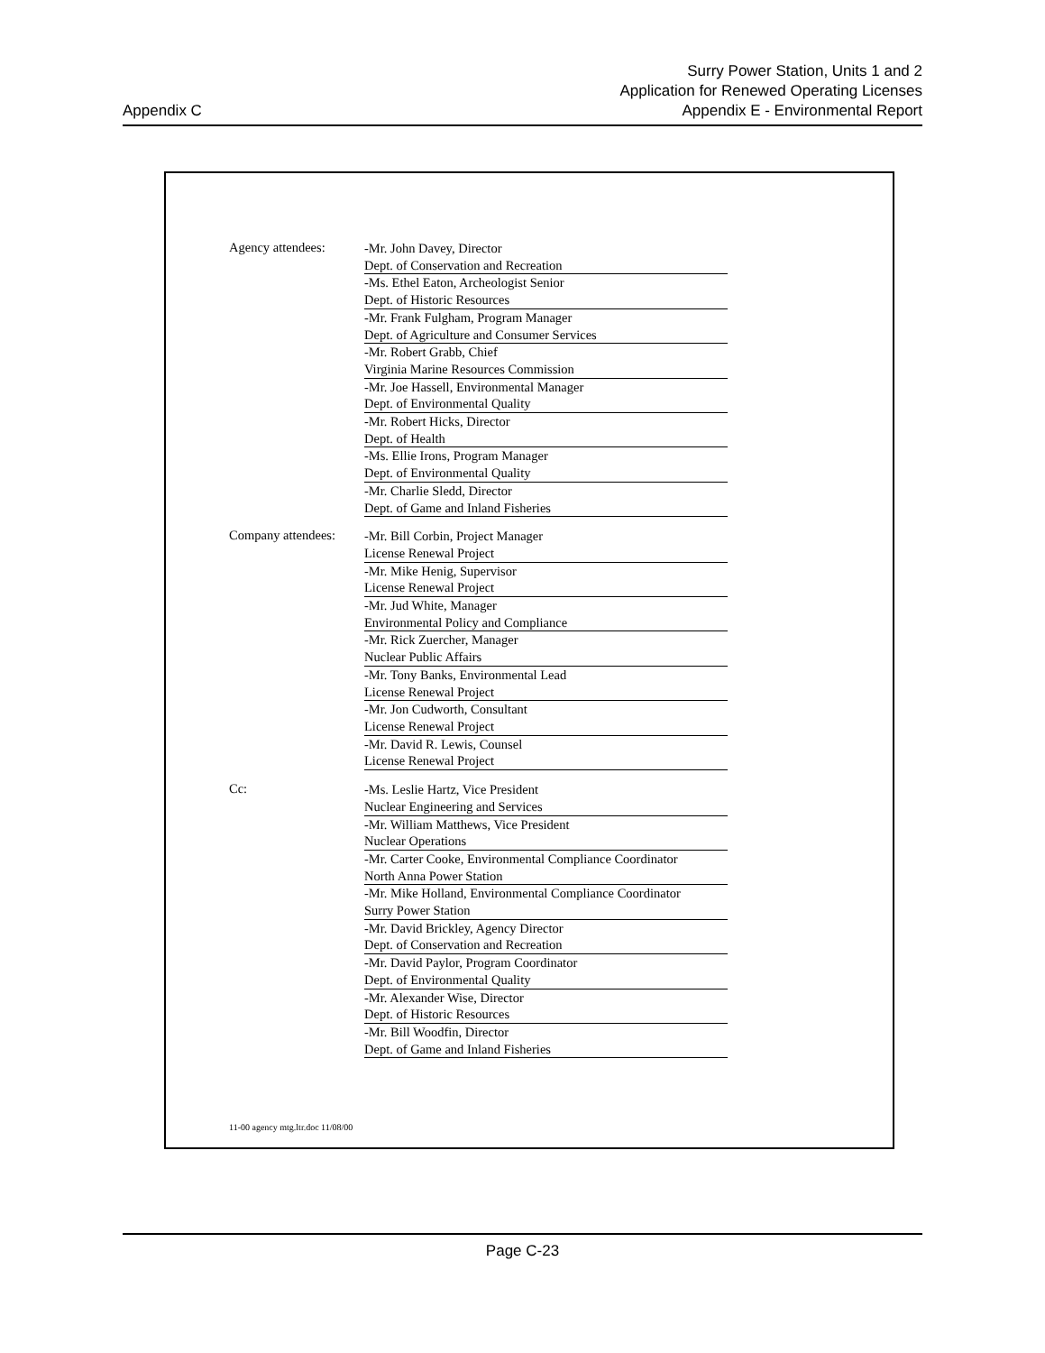Appendix C
Surry Power Station, Units 1 and 2
Application for Renewed Operating Licenses
Appendix E - Environmental Report
Agency attendees:
-Mr. John Davey, Director
Dept. of Conservation and Recreation
-Ms. Ethel Eaton, Archeologist Senior
Dept. of Historic Resources
-Mr. Frank Fulgham, Program Manager
Dept. of Agriculture and Consumer Services
-Mr. Robert Grabb, Chief
Virginia Marine Resources Commission
-Mr. Joe Hassell, Environmental Manager
Dept. of Environmental Quality
-Mr. Robert Hicks, Director
Dept. of Health
-Ms. Ellie Irons, Program Manager
Dept. of Environmental Quality
-Mr. Charlie Sledd, Director
Dept. of Game and Inland Fisheries
Company attendees:
-Mr. Bill Corbin, Project Manager
License Renewal Project
-Mr. Mike Henig, Supervisor
License Renewal Project
-Mr. Jud White, Manager
Environmental Policy and Compliance
-Mr. Rick Zuercher, Manager
Nuclear Public Affairs
-Mr. Tony Banks, Environmental Lead
License Renewal Project
-Mr. Jon Cudworth, Consultant
License Renewal Project
-Mr. David R. Lewis, Counsel
License Renewal Project
Cc:
-Ms. Leslie Hartz, Vice President
Nuclear Engineering and Services
-Mr. William Matthews, Vice President
Nuclear Operations
-Mr. Carter Cooke, Environmental Compliance Coordinator
North Anna Power Station
-Mr. Mike Holland, Environmental Compliance Coordinator
Surry Power Station
-Mr. David Brickley, Agency Director
Dept. of Conservation and Recreation
-Mr. David Paylor, Program Coordinator
Dept. of Environmental Quality
-Mr. Alexander Wise, Director
Dept. of Historic Resources
-Mr. Bill Woodfin, Director
Dept. of Game and Inland Fisheries
11-00 agency mtg.ltr.doc 11/08/00
Page C-23